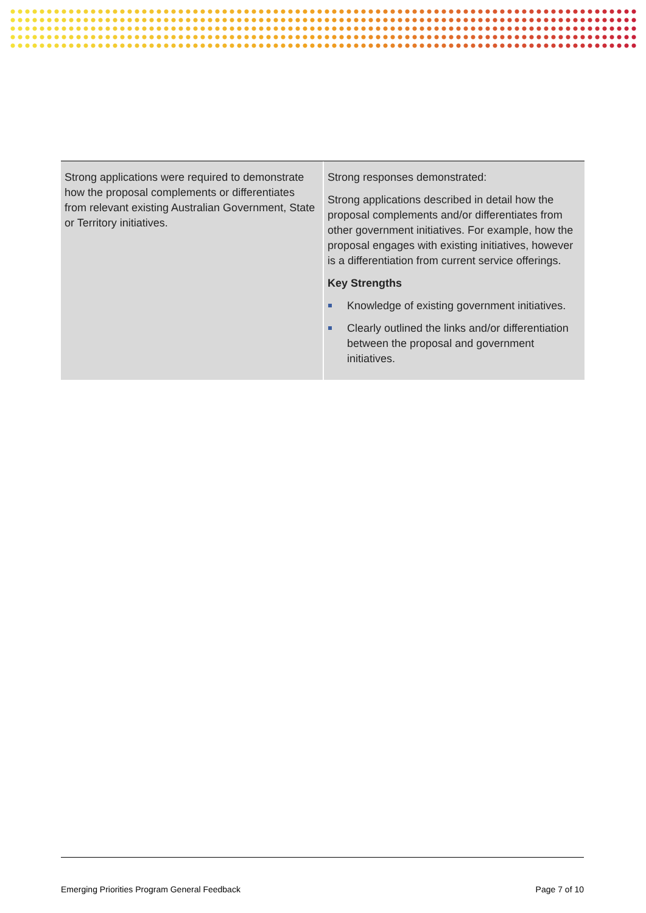| Strong applications were required to demonstrate how the proposal complements or differentiates from relevant existing Australian Government, State or Territory initiatives. | Strong responses demonstrated: Strong applications described in detail how the proposal complements and/or differentiates from other government initiatives. For example, how the proposal engages with existing initiatives, however is a differentiation from current service offerings. Key Strengths Knowledge of existing government initiatives. Clearly outlined the links and/or differentiation between the proposal and government initiatives. |
Emerging Priorities Program General Feedback Page 7 of 10